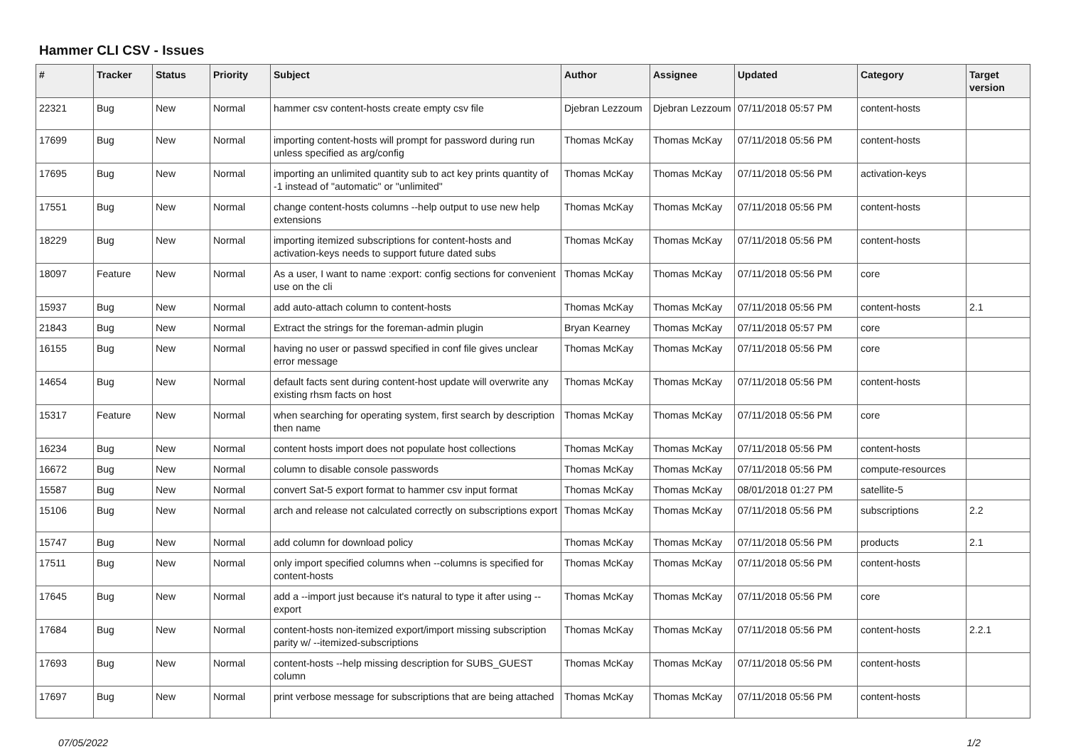Hammer CLI CSV - Issues
| # | Tracker | Status | Priority | Subject | Author | Assignee | Updated | Category | Target version |
| --- | --- | --- | --- | --- | --- | --- | --- | --- | --- |
| 22321 | Bug | New | Normal | hammer csv content-hosts create empty csv file | Djebran Lezzoum | Djebran Lezzoum | 07/11/2018 05:57 PM | content-hosts | |
| 17699 | Bug | New | Normal | importing content-hosts will prompt for password during run unless specified as arg/config | Thomas McKay | Thomas McKay | 07/11/2018 05:56 PM | content-hosts | |
| 17695 | Bug | New | Normal | importing an unlimited quantity sub to act key prints quantity of -1 instead of "automatic" or "unlimited" | Thomas McKay | Thomas McKay | 07/11/2018 05:56 PM | activation-keys | |
| 17551 | Bug | New | Normal | change content-hosts columns --help output to use new help extensions | Thomas McKay | Thomas McKay | 07/11/2018 05:56 PM | content-hosts | |
| 18229 | Bug | New | Normal | importing itemized subscriptions for content-hosts and activation-keys needs to support future dated subs | Thomas McKay | Thomas McKay | 07/11/2018 05:56 PM | content-hosts | |
| 18097 | Feature | New | Normal | As a user, I want to name :export: config sections for convenient use on the cli | Thomas McKay | Thomas McKay | 07/11/2018 05:56 PM | core | |
| 15937 | Bug | New | Normal | add auto-attach column to content-hosts | Thomas McKay | Thomas McKay | 07/11/2018 05:56 PM | content-hosts | 2.1 |
| 21843 | Bug | New | Normal | Extract the strings for the foreman-admin plugin | Bryan Kearney | Thomas McKay | 07/11/2018 05:57 PM | core | |
| 16155 | Bug | New | Normal | having no user or passwd specified in conf file gives unclear error message | Thomas McKay | Thomas McKay | 07/11/2018 05:56 PM | core | |
| 14654 | Bug | New | Normal | default facts sent during content-host update will overwrite any existing rhsm facts on host | Thomas McKay | Thomas McKay | 07/11/2018 05:56 PM | content-hosts | |
| 15317 | Feature | New | Normal | when searching for operating system, first search by description then name | Thomas McKay | Thomas McKay | 07/11/2018 05:56 PM | core | |
| 16234 | Bug | New | Normal | content hosts import does not populate host collections | Thomas McKay | Thomas McKay | 07/11/2018 05:56 PM | content-hosts | |
| 16672 | Bug | New | Normal | column to disable console passwords | Thomas McKay | Thomas McKay | 07/11/2018 05:56 PM | compute-resources | |
| 15587 | Bug | New | Normal | convert Sat-5 export format to hammer csv input format | Thomas McKay | Thomas McKay | 08/01/2018 01:27 PM | satellite-5 | |
| 15106 | Bug | New | Normal | arch and release not calculated correctly on subscriptions export | Thomas McKay | Thomas McKay | 07/11/2018 05:56 PM | subscriptions | 2.2 |
| 15747 | Bug | New | Normal | add column for download policy | Thomas McKay | Thomas McKay | 07/11/2018 05:56 PM | products | 2.1 |
| 17511 | Bug | New | Normal | only import specified columns when --columns is specified for content-hosts | Thomas McKay | Thomas McKay | 07/11/2018 05:56 PM | content-hosts | |
| 17645 | Bug | New | Normal | add a --import just because it's natural to type it after using --export | Thomas McKay | Thomas McKay | 07/11/2018 05:56 PM | core | |
| 17684 | Bug | New | Normal | content-hosts non-itemized export/import missing subscription parity w/ --itemized-subscriptions | Thomas McKay | Thomas McKay | 07/11/2018 05:56 PM | content-hosts | 2.2.1 |
| 17693 | Bug | New | Normal | content-hosts --help missing description for SUBS_GUEST column | Thomas McKay | Thomas McKay | 07/11/2018 05:56 PM | content-hosts | |
| 17697 | Bug | New | Normal | print verbose message for subscriptions that are being attached | Thomas McKay | Thomas McKay | 07/11/2018 05:56 PM | content-hosts | |
07/05/2022 1/2